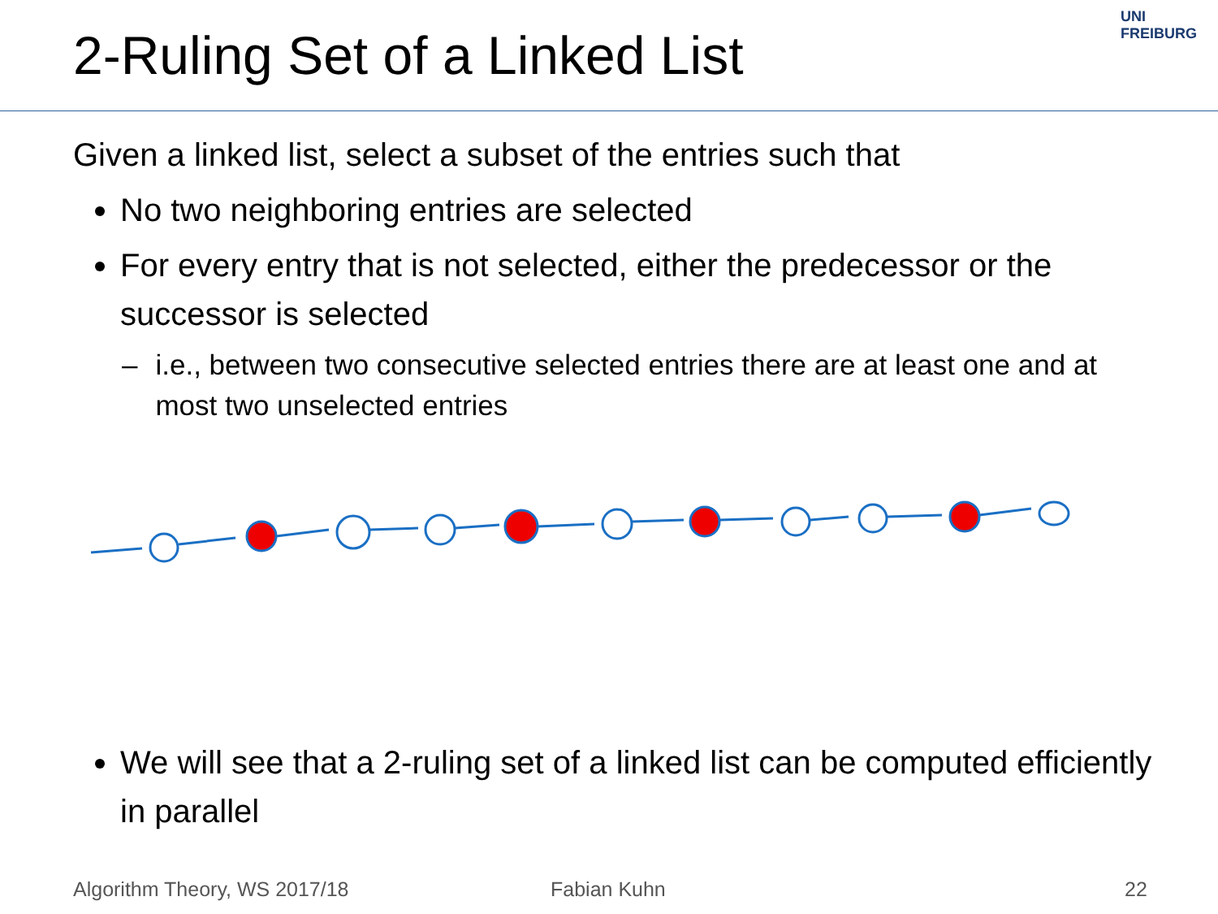2-Ruling Set of a Linked List
UNI FREIBURG
Given a linked list, select a subset of the entries such that
No two neighboring entries are selected
For every entry that is not selected, either the predecessor or the successor is selected
– i.e., between two consecutive selected entries there are at least one and at most two unselected entries
We will see that a 2-ruling set of a linked list can be computed efficiently in parallel
Algorithm Theory, WS 2017/18 Fabian Kuhn 22